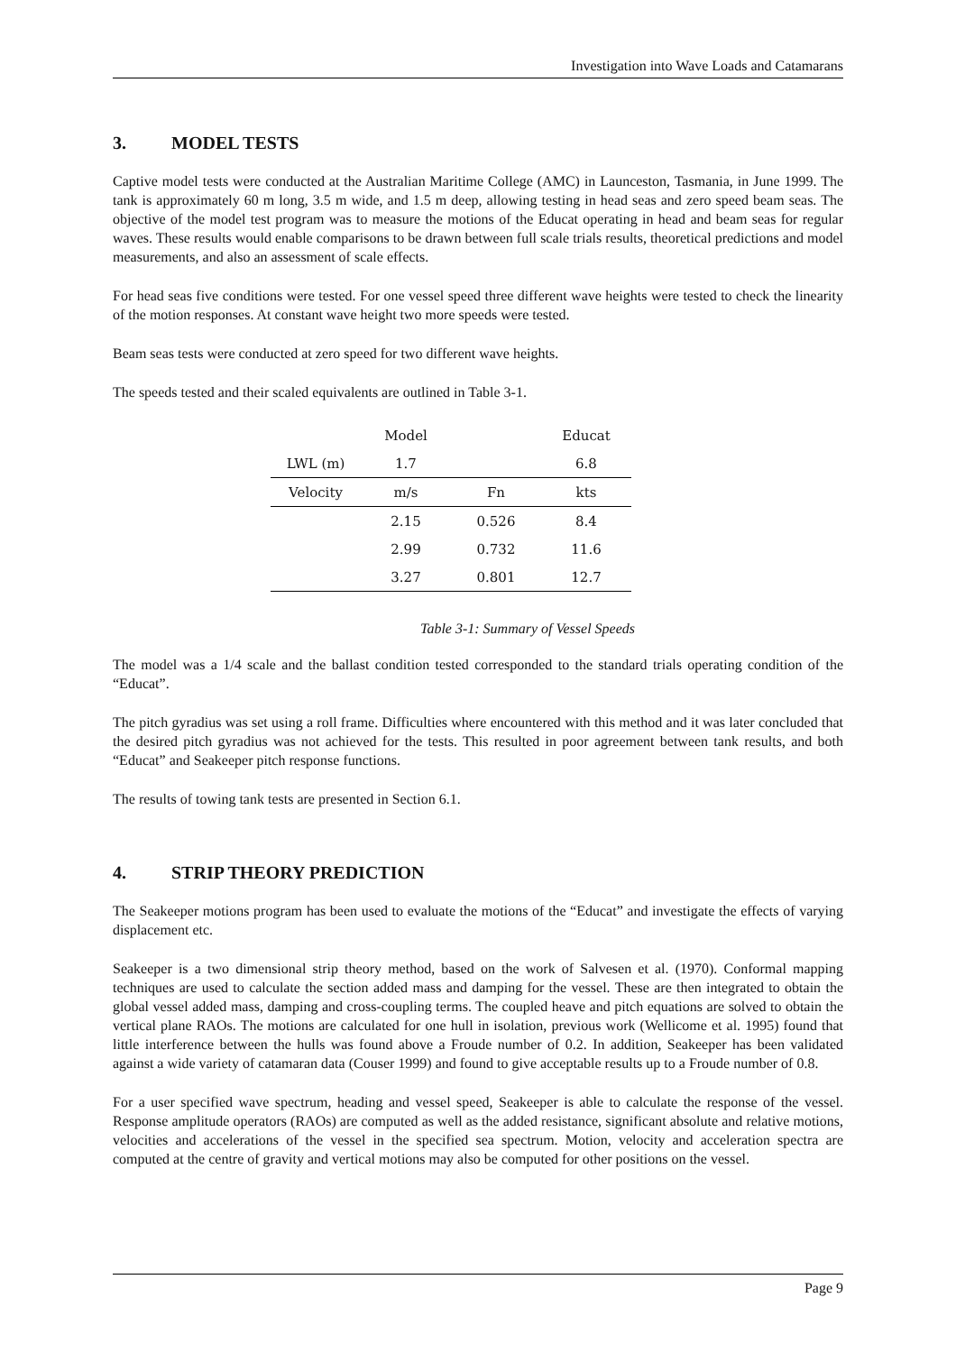Investigation into Wave Loads and Catamarans
3. MODEL TESTS
Captive model tests were conducted at the Australian Maritime College (AMC) in Launceston, Tasmania, in June 1999. The tank is approximately 60 m long, 3.5 m wide, and 1.5 m deep, allowing testing in head seas and zero speed beam seas. The objective of the model test program was to measure the motions of the Educat operating in head and beam seas for regular waves. These results would enable comparisons to be drawn between full scale trials results, theoretical predictions and model measurements, and also an assessment of scale effects.
For head seas five conditions were tested. For one vessel speed three different wave heights were tested to check the linearity of the motion responses. At constant wave height two more speeds were tested.
Beam seas tests were conducted at zero speed for two different wave heights.
The speeds tested and their scaled equivalents are outlined in Table 3-1.
| | Model | | Educat |
| LWL (m) | 1.7 | | 6.8 |
| Velocity | m/s | Fn | kts |
| | 2.15 | 0.526 | 8.4 |
| | 2.99 | 0.732 | 11.6 |
| | 3.27 | 0.801 | 12.7 |
Table 3-1: Summary of Vessel Speeds
The model was a 1/4 scale and the ballast condition tested corresponded to the standard trials operating condition of the “Educat”.
The pitch gyradius was set using a roll frame. Difficulties where encountered with this method and it was later concluded that the desired pitch gyradius was not achieved for the tests. This resulted in poor agreement between tank results, and both “Educat” and Seakeeper pitch response functions.
The results of towing tank tests are presented in Section 6.1.
4. STRIP THEORY PREDICTION
The Seakeeper motions program has been used to evaluate the motions of the “Educat” and investigate the effects of varying displacement etc.
Seakeeper is a two dimensional strip theory method, based on the work of Salvesen et al. (1970). Conformal mapping techniques are used to calculate the section added mass and damping for the vessel. These are then integrated to obtain the global vessel added mass, damping and cross-coupling terms. The coupled heave and pitch equations are solved to obtain the vertical plane RAOs. The motions are calculated for one hull in isolation, previous work (Wellicome et al. 1995) found that little interference between the hulls was found above a Froude number of 0.2. In addition, Seakeeper has been validated against a wide variety of catamaran data (Couser 1999) and found to give acceptable results up to a Froude number of 0.8.
For a user specified wave spectrum, heading and vessel speed, Seakeeper is able to calculate the response of the vessel. Response amplitude operators (RAOs) are computed as well as the added resistance, significant absolute and relative motions, velocities and accelerations of the vessel in the specified sea spectrum. Motion, velocity and acceleration spectra are computed at the centre of gravity and vertical motions may also be computed for other positions on the vessel.
Page 9